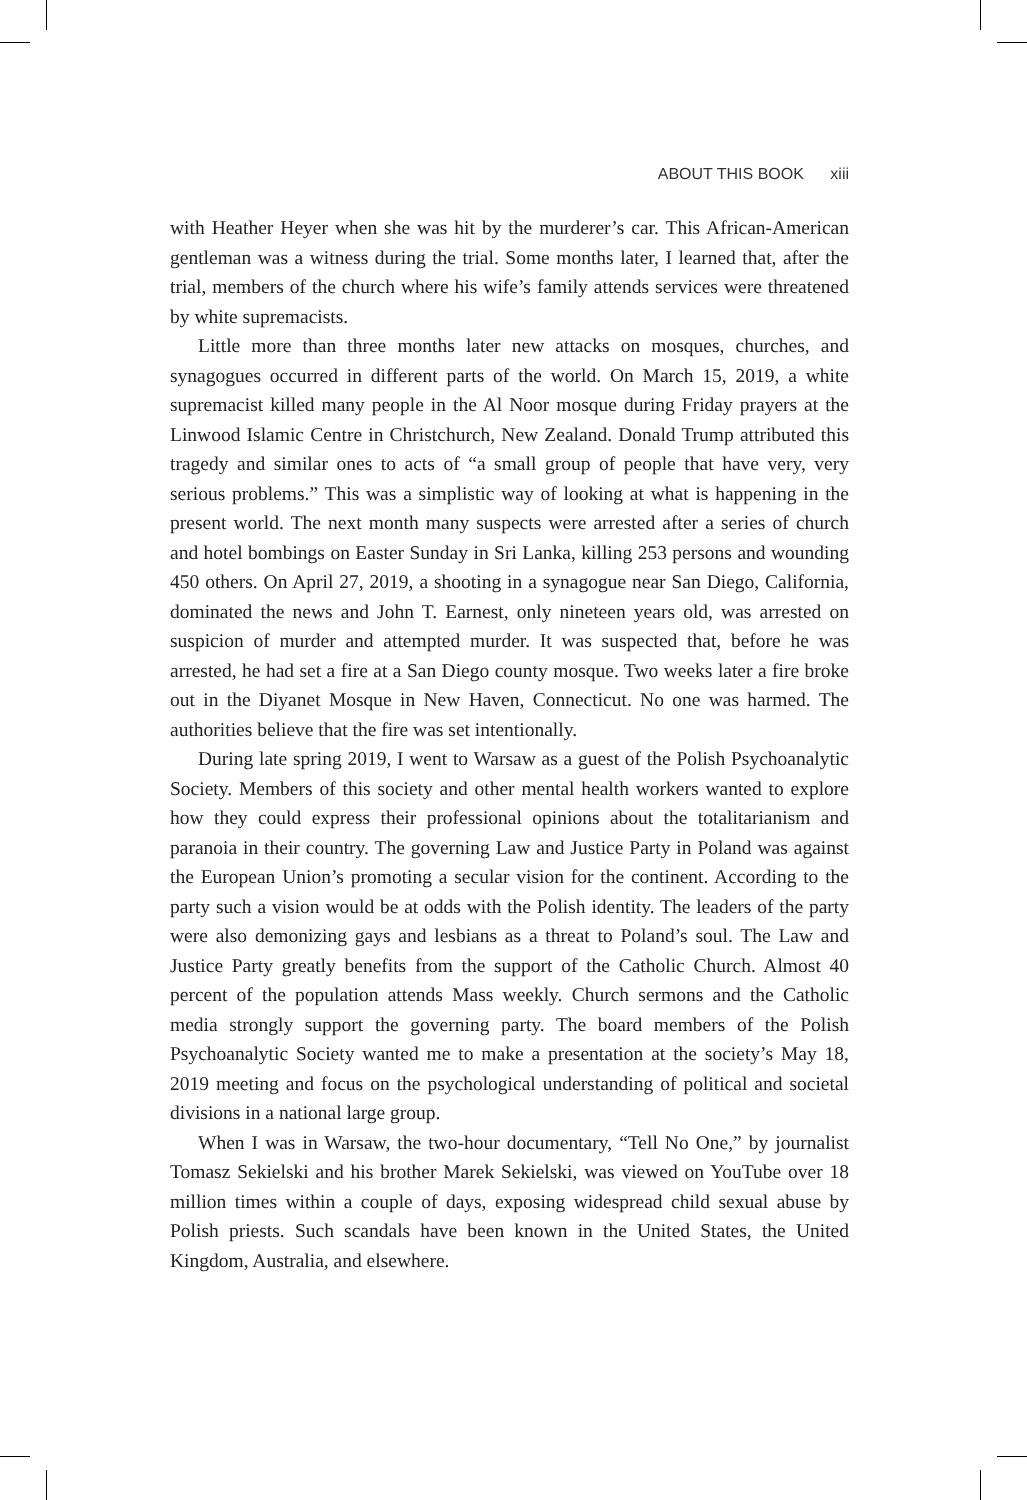ABOUT THIS BOOK xiii
with Heather Heyer when she was hit by the murderer’s car. This African-American gentleman was a witness during the trial. Some months later, I learned that, after the trial, members of the church where his wife’s family attends services were threatened by white supremacists.
Little more than three months later new attacks on mosques, churches, and synagogues occurred in different parts of the world. On March 15, 2019, a white supremacist killed many people in the Al Noor mosque during Friday prayers at the Linwood Islamic Centre in Christchurch, New Zealand. Donald Trump attributed this tragedy and similar ones to acts of “a small group of people that have very, very serious problems.” This was a simplistic way of looking at what is happening in the present world. The next month many suspects were arrested after a series of church and hotel bombings on Easter Sunday in Sri Lanka, killing 253 persons and wounding 450 others. On April 27, 2019, a shooting in a synagogue near San Diego, California, dominated the news and John T. Earnest, only nineteen years old, was arrested on suspicion of murder and attempted murder. It was suspected that, before he was arrested, he had set a fire at a San Diego county mosque. Two weeks later a fire broke out in the Diyanet Mosque in New Haven, Connecticut. No one was harmed. The authorities believe that the fire was set intentionally.
During late spring 2019, I went to Warsaw as a guest of the Polish Psychoanalytic Society. Members of this society and other mental health workers wanted to explore how they could express their professional opinions about the totalitarianism and paranoia in their country. The governing Law and Justice Party in Poland was against the European Union’s promoting a secular vision for the continent. According to the party such a vision would be at odds with the Polish identity. The leaders of the party were also demonizing gays and lesbians as a threat to Poland’s soul. The Law and Justice Party greatly benefits from the support of the Catholic Church. Almost 40 percent of the population attends Mass weekly. Church sermons and the Catholic media strongly support the governing party. The board members of the Polish Psychoanalytic Society wanted me to make a presentation at the society’s May 18, 2019 meeting and focus on the psychological understanding of political and societal divisions in a national large group.
When I was in Warsaw, the two-hour documentary, “Tell No One,” by journalist Tomasz Sekielski and his brother Marek Sekielski, was viewed on YouTube over 18 million times within a couple of days, exposing widespread child sexual abuse by Polish priests. Such scandals have been known in the United States, the United Kingdom, Australia, and elsewhere.